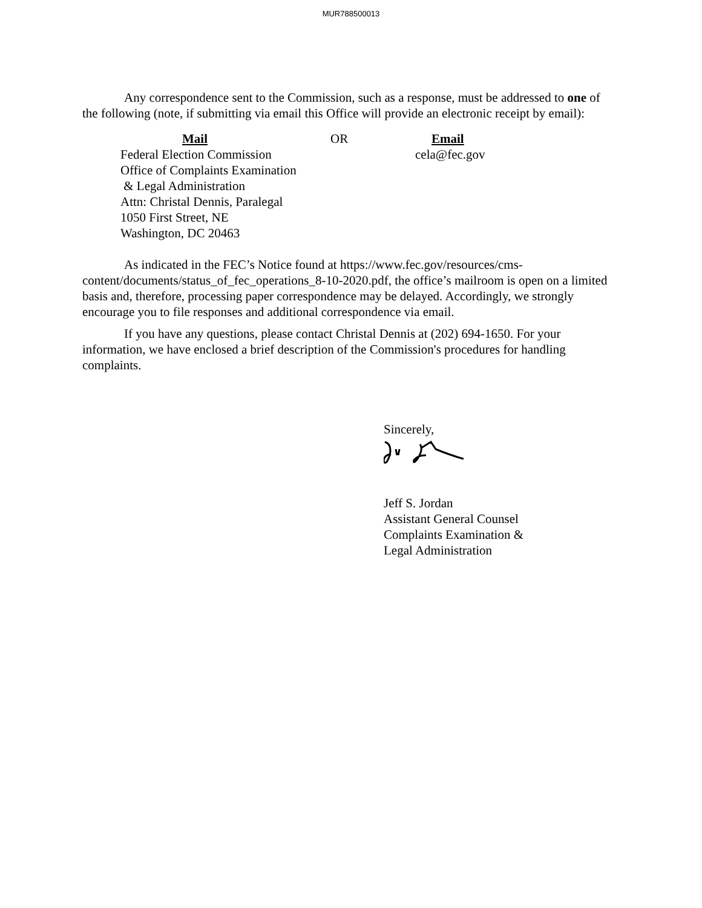MUR788500013
Any correspondence sent to the Commission, such as a response, must be addressed to one of the following (note, if submitting via email this Office will provide an electronic receipt by email):
Mail
Federal Election Commission
Office of Complaints Examination
& Legal Administration
Attn: Christal Dennis, Paralegal
1050 First Street, NE
Washington, DC 20463
OR Email
cela@fec.gov
As indicated in the FEC’s Notice found at https://www.fec.gov/resources/cms-content/documents/status_of_fec_operations_8-10-2020.pdf, the office’s mailroom is open on a limited basis and, therefore, processing paper correspondence may be delayed. Accordingly, we strongly encourage you to file responses and additional correspondence via email.
If you have any questions, please contact Christal Dennis at (202) 694-1650. For your information, we have enclosed a brief description of the Commission's procedures for handling complaints.
Sincerely,
Jeff S. Jordan
Assistant General Counsel
Complaints Examination &
Legal Administration